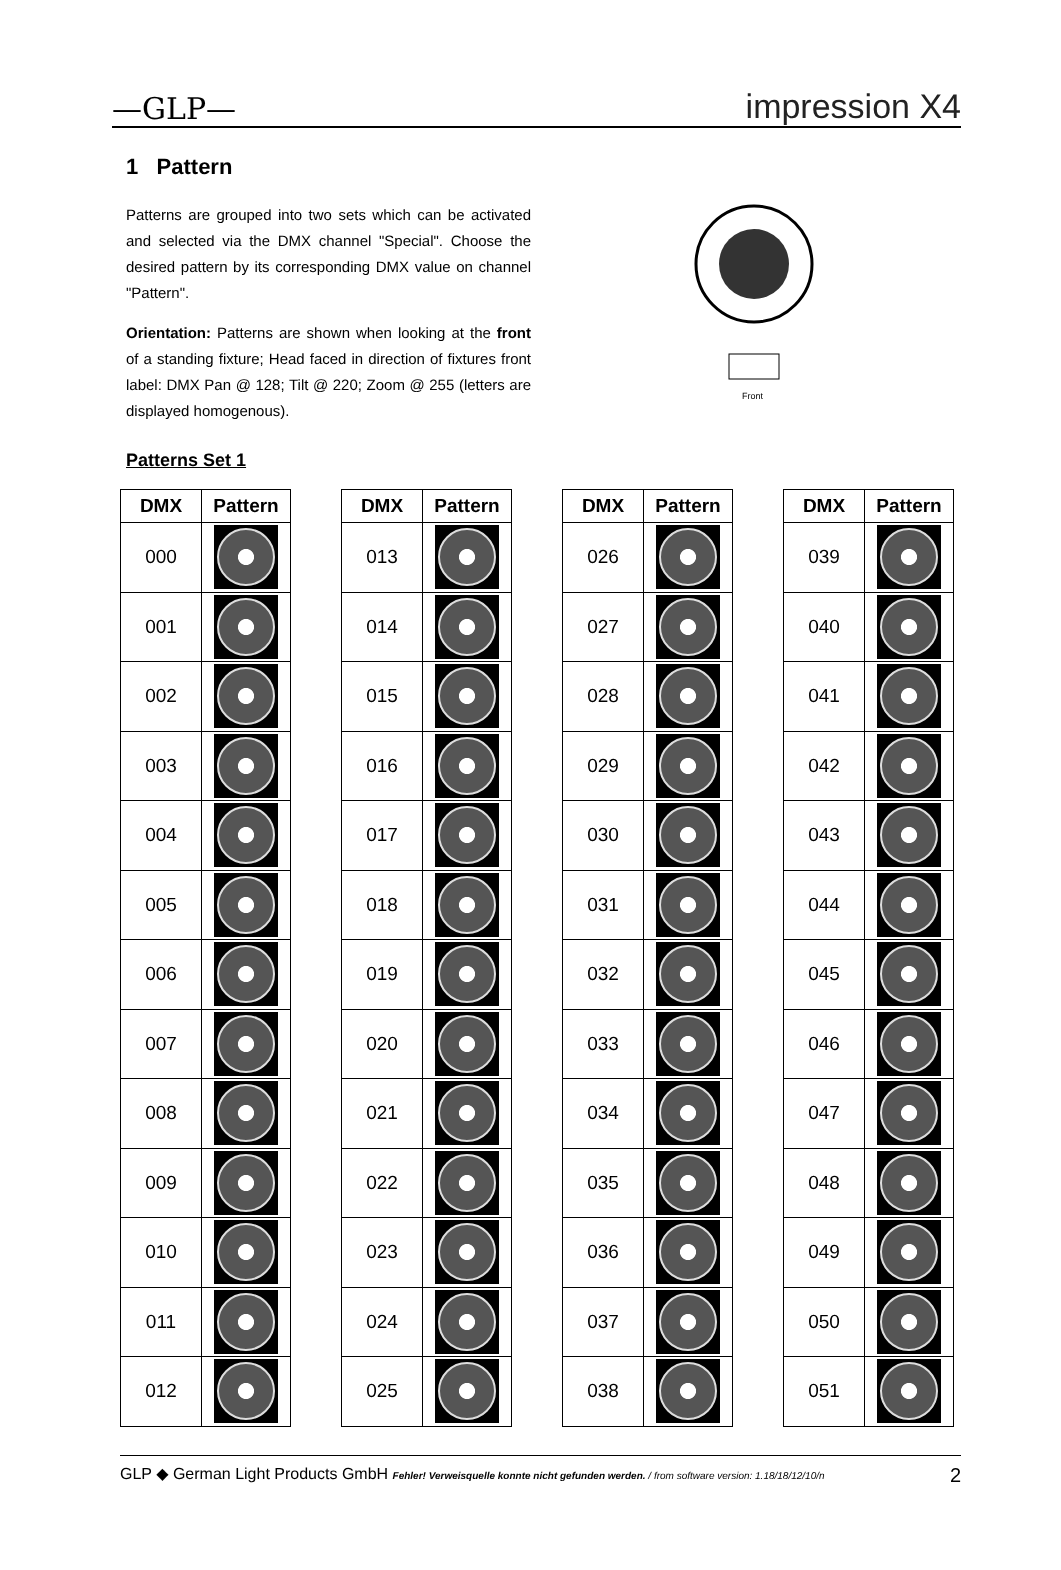—GLP— impression X4
1 Pattern
Patterns are grouped into two sets which can be activated and selected via the DMX channel "Special". Choose the desired pattern by its corresponding DMX value on channel "Pattern".
Orientation: Patterns are shown when looking at the front of a standing fixture; Head faced in direction of fixtures front label: DMX Pan @ 128; Tilt @ 220; Zoom @ 255 (letters are displayed homogenous).
Front
Patterns Set 1
| DMX | Pattern |
| --- | --- |
| 000 | |
| 001 | |
| 002 | |
| 003 | |
| 004 | |
| 005 | |
| 006 | |
| 007 | |
| 008 | |
| 009 | |
| 010 | |
| 011 | |
| 012 | |
| DMX | Pattern |
| --- | --- |
| 013 | |
| 014 | |
| 015 | |
| 016 | |
| 017 | |
| 018 | |
| 019 | |
| 020 | |
| 021 | |
| 022 | |
| 023 | |
| 024 | |
| 025 | |
| DMX | Pattern |
| --- | --- |
| 026 | |
| 027 | |
| 028 | |
| 029 | |
| 030 | |
| 031 | |
| 032 | |
| 033 | |
| 034 | |
| 035 | |
| 036 | |
| 037 | |
| 038 | |
| DMX | Pattern |
| --- | --- |
| 039 | |
| 040 | |
| 041 | |
| 042 | |
| 043 | |
| 044 | |
| 045 | |
| 046 | |
| 047 | |
| 048 | |
| 049 | |
| 050 | |
| 051 | |
GLP ◆ German Light Products GmbH Fehler! Verweisquelle konnte nicht gefunden werden. / from software version: 1.18/18/12/10/n 2